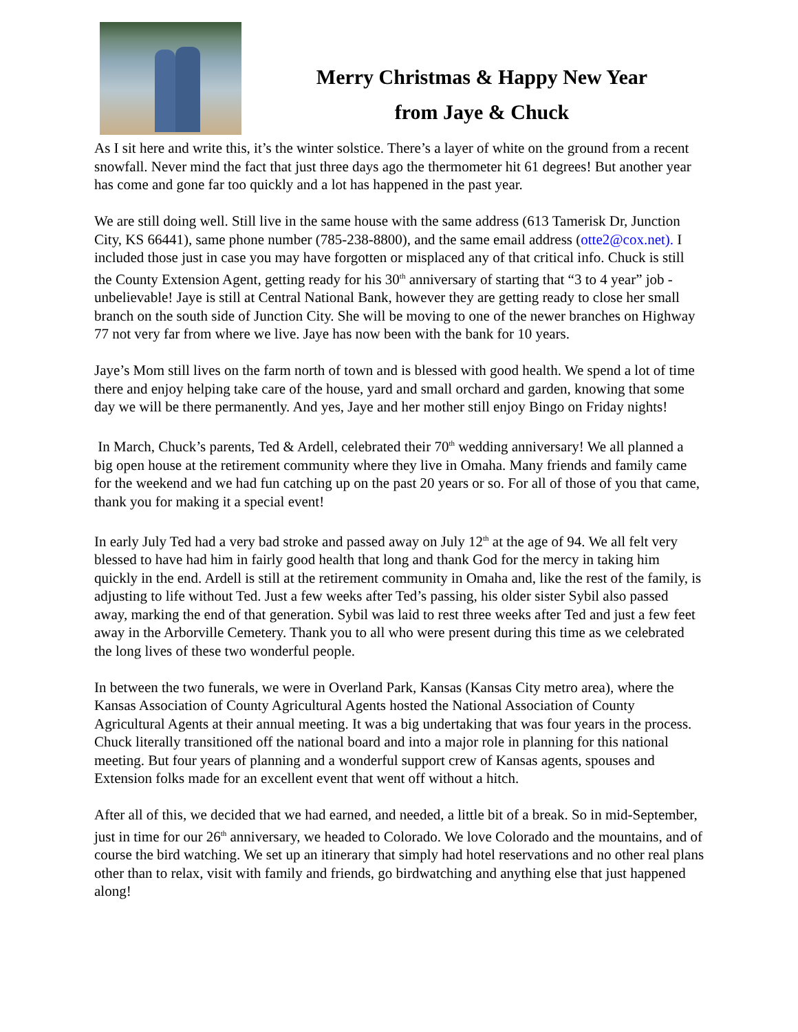Merry Christmas & Happy New Year
from Jaye & Chuck
As I sit here and write this, it’s the winter solstice. There’s a layer of white on the ground from a recent snowfall. Never mind the fact that just three days ago the thermometer hit 61 degrees! But another year has come and gone far too quickly and a lot has happened in the past year.
We are still doing well. Still live in the same house with the same address (613 Tamerisk Dr, Junction City, KS 66441), same phone number (785-238-8800), and the same email address (otte2@cox.net). I included those just in case you may have forgotten or misplaced any of that critical info. Chuck is still the County Extension Agent, getting ready for his 30<sup>th</sup> anniversary of starting that “3 to 4 year” job - unbelievable! Jaye is still at Central National Bank, however they are getting ready to close her small branch on the south side of Junction City. She will be moving to one of the newer branches on Highway 77 not very far from where we live. Jaye has now been with the bank for 10 years.
Jaye’s Mom still lives on the farm north of town and is blessed with good health. We spend a lot of time there and enjoy helping take care of the house, yard and small orchard and garden, knowing that some day we will be there permanently. And yes, Jaye and her mother still enjoy Bingo on Friday nights!
In March, Chuck’s parents, Ted & Ardell, celebrated their 70<sup>th</sup> wedding anniversary! We all planned a big open house at the retirement community where they live in Omaha. Many friends and family came for the weekend and we had fun catching up on the past 20 years or so. For all of those of you that came, thank you for making it a special event!
In early July Ted had a very bad stroke and passed away on July 12<sup>th</sup> at the age of 94. We all felt very blessed to have had him in fairly good health that long and thank God for the mercy in taking him quickly in the end. Ardell is still at the retirement community in Omaha and, like the rest of the family, is adjusting to life without Ted. Just a few weeks after Ted’s passing, his older sister Sybil also passed away, marking the end of that generation. Sybil was laid to rest three weeks after Ted and just a few feet away in the Arborville Cemetery. Thank you to all who were present during this time as we celebrated the long lives of these two wonderful people.
In between the two funerals, we were in Overland Park, Kansas (Kansas City metro area), where the Kansas Association of County Agricultural Agents hosted the National Association of County Agricultural Agents at their annual meeting. It was a big undertaking that was four years in the process. Chuck literally transitioned off the national board and into a major role in planning for this national meeting. But four years of planning and a wonderful support crew of Kansas agents, spouses and Extension folks made for an excellent event that went off without a hitch.
After all of this, we decided that we had earned, and needed, a little bit of a break. So in mid-September, just in time for our 26<sup>th</sup> anniversary, we headed to Colorado. We love Colorado and the mountains, and of course the bird watching. We set up an itinerary that simply had hotel reservations and no other real plans other than to relax, visit with family and friends, go birdwatching and anything else that just happened along!